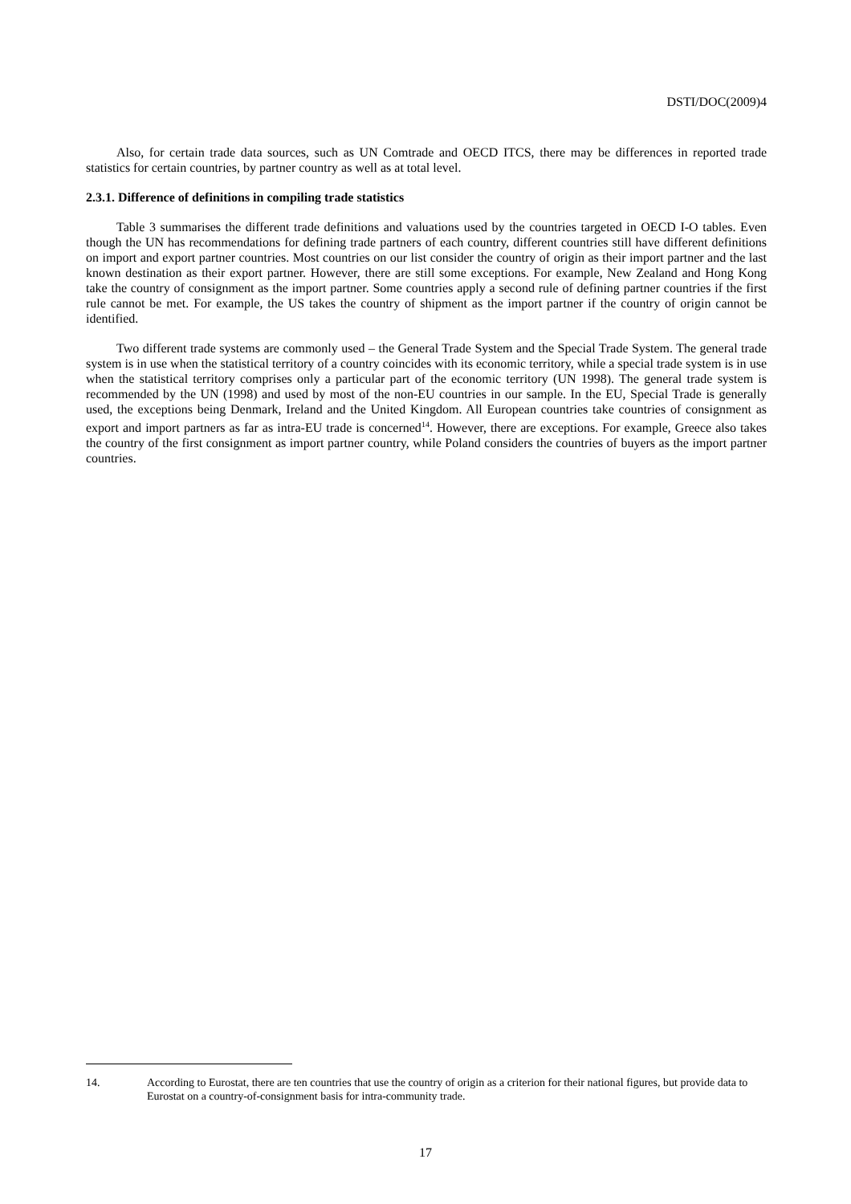DSTI/DOC(2009)4
Also, for certain trade data sources, such as UN Comtrade and OECD ITCS, there may be differences in reported trade statistics for certain countries, by partner country as well as at total level.
2.3.1. Difference of definitions in compiling trade statistics
Table 3 summarises the different trade definitions and valuations used by the countries targeted in OECD I-O tables. Even though the UN has recommendations for defining trade partners of each country, different countries still have different definitions on import and export partner countries. Most countries on our list consider the country of origin as their import partner and the last known destination as their export partner. However, there are still some exceptions. For example, New Zealand and Hong Kong take the country of consignment as the import partner. Some countries apply a second rule of defining partner countries if the first rule cannot be met. For example, the US takes the country of shipment as the import partner if the country of origin cannot be identified.
Two different trade systems are commonly used – the General Trade System and the Special Trade System. The general trade system is in use when the statistical territory of a country coincides with its economic territory, while a special trade system is in use when the statistical territory comprises only a particular part of the economic territory (UN 1998). The general trade system is recommended by the UN (1998) and used by most of the non-EU countries in our sample. In the EU, Special Trade is generally used, the exceptions being Denmark, Ireland and the United Kingdom. All European countries take countries of consignment as export and import partners as far as intra-EU trade is concerned<sup>14</sup>. However, there are exceptions. For example, Greece also takes the country of the first consignment as import partner country, while Poland considers the countries of buyers as the import partner countries.
14. According to Eurostat, there are ten countries that use the country of origin as a criterion for their national figures, but provide data to Eurostat on a country-of-consignment basis for intra-community trade.
17